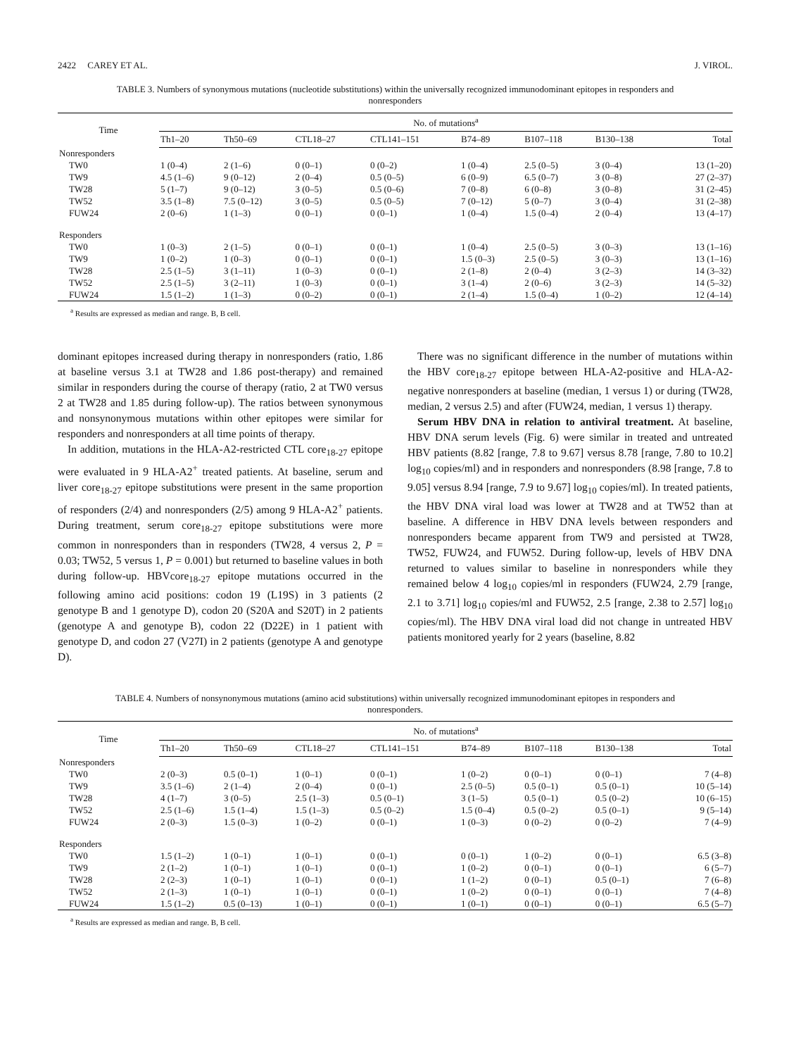2422 CAREY ET AL. J. VIROL.
TABLE 3. Numbers of synonymous mutations (nucleotide substitutions) within the universally recognized immunodominant epitopes in responders and nonresponders
| Time | No. of mutations<sup>a</sup> | | | | | | | |
| --- | --- | --- | --- | --- | --- | --- | --- | --- |
| | Th1–20 | Th50–69 | CTL18–27 | CTL141–151 | B74–89 | B107–118 | B130–138 | Total |
| Nonresponders | | | | | | | | |
| TW0 | 1 (0–4) | 2 (1–6) | 0 (0–1) | 0 (0–2) | 1 (0–4) | 2.5 (0–5) | 3 (0–4) | 13 (1–20) |
| TW9 | 4.5 (1–6) | 9 (0–12) | 2 (0–4) | 0.5 (0–5) | 6 (0–9) | 6.5 (0–7) | 3 (0–8) | 27 (2–37) |
| TW28 | 5 (1–7) | 9 (0–12) | 3 (0–5) | 0.5 (0–6) | 7 (0–8) | 6 (0–8) | 3 (0–8) | 31 (2–45) |
| TW52 | 3.5 (1–8) | 7.5 (0–12) | 3 (0–5) | 0.5 (0–5) | 7 (0–12) | 5 (0–7) | 3 (0–4) | 31 (2–38) |
| FUW24 | 2 (0–6) | 1 (1–3) | 0 (0–1) | 0 (0–1) | 1 (0–4) | 1.5 (0–4) | 2 (0–4) | 13 (4–17) |
| Responders | | | | | | | | |
| TW0 | 1 (0–3) | 2 (1–5) | 0 (0–1) | 0 (0–1) | 1 (0–4) | 2.5 (0–5) | 3 (0–3) | 13 (1–16) |
| TW9 | 1 (0–2) | 1 (0–3) | 0 (0–1) | 0 (0–1) | 1.5 (0–3) | 2.5 (0–5) | 3 (0–3) | 13 (1–16) |
| TW28 | 2.5 (1–5) | 3 (1–11) | 1 (0–3) | 0 (0–1) | 2 (1–8) | 2 (0–4) | 3 (2–3) | 14 (3–32) |
| TW52 | 2.5 (1–5) | 3 (2–11) | 1 (0–3) | 0 (0–1) | 3 (1–4) | 2 (0–6) | 3 (2–3) | 14 (5–32) |
| FUW24 | 1.5 (1–2) | 1 (1–3) | 0 (0–2) | 0 (0–1) | 2 (1–4) | 1.5 (0–4) | 1 (0–2) | 12 (4–14) |
<sup>a</sup> Results are expressed as median and range. B, B cell.
dominant epitopes increased during therapy in nonresponders (ratio, 1.86 at baseline versus 3.1 at TW28 and 1.86 post-therapy) and remained similar in responders during the course of therapy (ratio, 2 at TW0 versus 2 at TW28 and 1.85 during follow-up). The ratios between synonymous and nonsynonymous mutations within other epitopes were similar for responders and nonresponders at all time points of therapy.
In addition, mutations in the HLA-A2-restricted CTL core<sub>18-27</sub> epitope were evaluated in 9 HLA-A2<sup>+</sup> treated patients. At baseline, serum and liver core<sub>18-27</sub> epitope substitutions were present in the same proportion of responders (2/4) and nonresponders (2/5) among 9 HLA-A2<sup>+</sup> patients. During treatment, serum core<sub>18-27</sub> epitope substitutions were more common in nonresponders than in responders (TW28, 4 versus 2, P = 0.03; TW52, 5 versus 1, P = 0.001) but returned to baseline values in both during follow-up. HBVcore<sub>18-27</sub> epitope mutations occurred in the following amino acid positions: codon 19 (L19S) in 3 patients (2 genotype B and 1 genotype D), codon 20 (S20A and S20T) in 2 patients (genotype A and genotype B), codon 22 (D22E) in 1 patient with genotype D, and codon 27 (V27I) in 2 patients (genotype A and genotype D).
There was no significant difference in the number of mutations within the HBV core<sub>18-27</sub> epitope between HLA-A2-positive and HLA-A2-negative nonresponders at baseline (median, 1 versus 1) or during (TW28, median, 2 versus 2.5) and after (FUW24, median, 1 versus 1) therapy.
Serum HBV DNA in relation to antiviral treatment. At baseline, HBV DNA serum levels (Fig. 6) were similar in treated and untreated HBV patients (8.82 [range, 7.8 to 9.67] versus 8.78 [range, 7.80 to 10.2] log<sub>10</sub> copies/ml) and in responders and nonresponders (8.98 [range, 7.8 to 9.05] versus 8.94 [range, 7.9 to 9.67] log<sub>10</sub> copies/ml). In treated patients, the HBV DNA viral load was lower at TW28 and at TW52 than at baseline. A difference in HBV DNA levels between responders and nonresponders became apparent from TW9 and persisted at TW28, TW52, FUW24, and FUW52. During follow-up, levels of HBV DNA returned to values similar to baseline in nonresponders while they remained below 4 log<sub>10</sub> copies/ml in responders (FUW24, 2.79 [range, 2.1 to 3.71] log<sub>10</sub> copies/ml and FUW52, 2.5 [range, 2.38 to 2.57] log<sub>10</sub> copies/ml). The HBV DNA viral load did not change in untreated HBV patients monitored yearly for 2 years (baseline, 8.82
TABLE 4. Numbers of nonsynonymous mutations (amino acid substitutions) within universally recognized immunodominant epitopes in responders and nonresponders.
| Time | No. of mutations<sup>a</sup> | | | | | | | |
| --- | --- | --- | --- | --- | --- | --- | --- | --- |
| | Th1–20 | Th50–69 | CTL18–27 | CTL141–151 | B74–89 | B107–118 | B130–138 | Total |
| Nonresponders | | | | | | | | |
| TW0 | 2 (0–3) | 0.5 (0–1) | 1 (0–1) | 0 (0–1) | 1 (0–2) | 0 (0–1) | 0 (0–1) | 7 (4–8) |
| TW9 | 3.5 (1–6) | 2 (1–4) | 2 (0–4) | 0 (0–1) | 2.5 (0–5) | 0.5 (0–1) | 0.5 (0–1) | 10 (5–14) |
| TW28 | 4 (1–7) | 3 (0–5) | 2.5 (1–3) | 0.5 (0–1) | 3 (1–5) | 0.5 (0–1) | 0.5 (0–2) | 10 (6–15) |
| TW52 | 2.5 (1–6) | 1.5 (1–4) | 1.5 (1–3) | 0.5 (0–2) | 1.5 (0–4) | 0.5 (0–2) | 0.5 (0–1) | 9 (5–14) |
| FUW24 | 2 (0–3) | 1.5 (0–3) | 1 (0–2) | 0 (0–1) | 1 (0–3) | 0 (0–2) | 0 (0–2) | 7 (4–9) |
| Responders | | | | | | | | |
| TW0 | 1.5 (1–2) | 1 (0–1) | 1 (0–1) | 0 (0–1) | 0 (0–1) | 1 (0–2) | 0 (0–1) | 6.5 (3–8) |
| TW9 | 2 (1–2) | 1 (0–1) | 1 (0–1) | 0 (0–1) | 1 (0–2) | 0 (0–1) | 0 (0–1) | 6 (5–7) |
| TW28 | 2 (2–3) | 1 (0–1) | 1 (0–1) | 0 (0–1) | 1 (1–2) | 0 (0–1) | 0.5 (0–1) | 7 (6–8) |
| TW52 | 2 (1–3) | 1 (0–1) | 1 (0–1) | 0 (0–1) | 1 (0–2) | 0 (0–1) | 0 (0–1) | 7 (4–8) |
| FUW24 | 1.5 (1–2) | 0.5 (0–13) | 1 (0–1) | 0 (0–1) | 1 (0–1) | 0 (0–1) | 0 (0–1) | 6.5 (5–7) |
<sup>a</sup> Results are expressed as median and range. B, B cell.